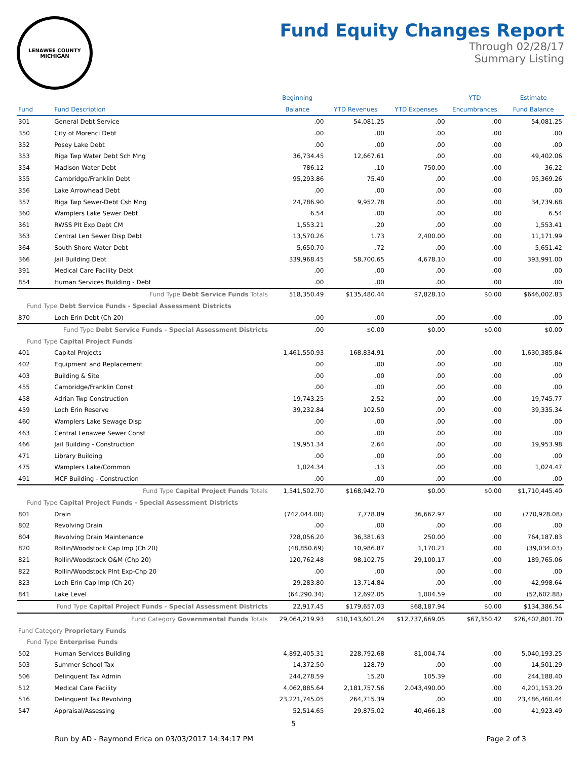LENAWEE COUNTY
MICHIGAN
Fund Equity Changes Report
Through 02/28/17
Summary Listing
| | | Beginning | | | YTD | Estimate |
| --- | --- | --- | --- | --- | --- | --- |
| Fund | Fund Description | Balance | YTD Revenues | YTD Expenses | Encumbrances | Fund Balance |
| 301 | General Debt Service | .00 | 54,081.25 | .00 | .00 | 54,081.25 |
| 350 | City of Morenci Debt | .00 | .00 | .00 | .00 | .00 |
| 352 | Posey Lake Debt | .00 | .00 | .00 | .00 | .00 |
| 353 | Riga Twp Water Debt Sch Mng | 36,734.45 | 12,667.61 | .00 | .00 | 49,402.06 |
| 354 | Madison Water Debt | 786.12 | .10 | 750.00 | .00 | 36.22 |
| 355 | Cambridge/Franklin Debt | 95,293.86 | 75.40 | .00 | .00 | 95,369.26 |
| 356 | Lake Arrowhead Debt | .00 | .00 | .00 | .00 | .00 |
| 357 | Riga Twp Sewer-Debt Csh Mng | 24,786.90 | 9,952.78 | .00 | .00 | 34,739.68 |
| 360 | Wamplers Lake Sewer Debt | 6.54 | .00 | .00 | .00 | 6.54 |
| 361 | RWSS Plt Exp Debt CM | 1,553.21 | .20 | .00 | .00 | 1,553.41 |
| 363 | Central Len Sewer Disp Debt | 13,570.26 | 1.73 | 2,400.00 | .00 | 11,171.99 |
| 364 | South Shore Water Debt | 5,650.70 | .72 | .00 | .00 | 5,651.42 |
| 366 | Jail Building Debt | 339,968.45 | 58,700.65 | 4,678.10 | .00 | 393,991.00 |
| 391 | Medical Care Facility Debt | .00 | .00 | .00 | .00 | .00 |
| 854 | Human Services Building - Debt | .00 | .00 | .00 | .00 | .00 |
| Fund Type Debt Service Funds Totals | | 518,350.49 | $135,480.44 | $7,828.10 | $0.00 | $646,002.83 |
| Fund Type Debt Service Funds - Special Assessment Districts | | | | | | |
| 870 | Loch Erin Debt (Ch 20) | .00 | .00 | .00 | .00 | .00 |
| Fund Type Debt Service Funds - Special Assessment Districts | | .00 | $0.00 | $0.00 | $0.00 | $0.00 |
| Fund Type Capital Project Funds | | | | | | |
| 401 | Capital Projects | 1,461,550.93 | 168,834.91 | .00 | .00 | 1,630,385.84 |
| 402 | Equipment and Replacement | .00 | .00 | .00 | .00 | .00 |
| 403 | Building & Site | .00 | .00 | .00 | .00 | .00 |
| 455 | Cambridge/Franklin Const | .00 | .00 | .00 | .00 | .00 |
| 458 | Adrian Twp Construction | 19,743.25 | 2.52 | .00 | .00 | 19,745.77 |
| 459 | Loch Erin Reserve | 39,232.84 | 102.50 | .00 | .00 | 39,335.34 |
| 460 | Wamplers Lake Sewage Disp | .00 | .00 | .00 | .00 | .00 |
| 463 | Central Lenawee Sewer Const | .00 | .00 | .00 | .00 | .00 |
| 466 | Jail Building - Construction | 19,951.34 | 2.64 | .00 | .00 | 19,953.98 |
| 471 | Library Building | .00 | .00 | .00 | .00 | .00 |
| 475 | Wamplers Lake/Common | 1,024.34 | .13 | .00 | .00 | 1,024.47 |
| 491 | MCF Building - Construction | .00 | .00 | .00 | .00 | .00 |
| Fund Type Capital Project Funds Totals | | 1,541,502.70 | $168,942.70 | $0.00 | $0.00 | $1,710,445.40 |
| Fund Type Capital Project Funds - Special Assessment Districts | | | | | | |
| 801 | Drain | (742,044.00) | 7,778.89 | 36,662.97 | .00 | (770,928.08) |
| 802 | Revolving Drain | .00 | .00 | .00 | .00 | .00 |
| 804 | Revolving Drain Maintenance | 728,056.20 | 36,381.63 | 250.00 | .00 | 764,187.83 |
| 820 | Rollin/Woodstock Cap Imp (Ch 20) | (48,850.69) | 10,986.87 | 1,170.21 | .00 | (39,034.03) |
| 821 | Rollin/Woodstock O&M (Chp 20) | 120,762.48 | 98,102.75 | 29,100.17 | .00 | 189,765.06 |
| 822 | Rollin/Woodstock Plnt Exp-Chp 20 | .00 | .00 | .00 | .00 | .00 |
| 823 | Loch Erin Cap Imp (Ch 20) | 29,283.80 | 13,714.84 | .00 | .00 | 42,998.64 |
| 841 | Lake Level | (64,290.34) | 12,692.05 | 1,004.59 | .00 | (52,602.88) |
| Fund Type Capital Project Funds - Special Assessment Districts | | 22,917.45 | $179,657.03 | $68,187.94 | $0.00 | $134,386.54 |
| Fund Category Governmental Funds Totals | | 29,064,219.93 | $10,143,601.24 | $12,737,669.05 | $67,350.42 | $26,402,801.70 |
| Fund Category Proprietary Funds | | | | | | |
| Fund Type Enterprise Funds | | | | | | |
| 502 | Human Services Building | 4,892,405.31 | 228,792.68 | 81,004.74 | .00 | 5,040,193.25 |
| 503 | Summer School Tax | 14,372.50 | 128.79 | .00 | .00 | 14,501.29 |
| 506 | Delinquent Tax Admin | 244,278.59 | 15.20 | 105.39 | .00 | 244,188.40 |
| 512 | Medical Care Facility | 4,062,885.64 | 2,181,757.56 | 2,043,490.00 | .00 | 4,201,153.20 |
| 516 | Delinquent Tax Revolving | 23,221,745.05 | 264,715.39 | .00 | .00 | 23,486,460.44 |
| 547 | Appraisal/Assessing | 52,514.65 | 29,875.02 | 40,466.18 | .00 | 41,923.49 |
5
Run by AD - Raymond Erica on 03/03/2017 14:34:17 PM Page 2 of 3